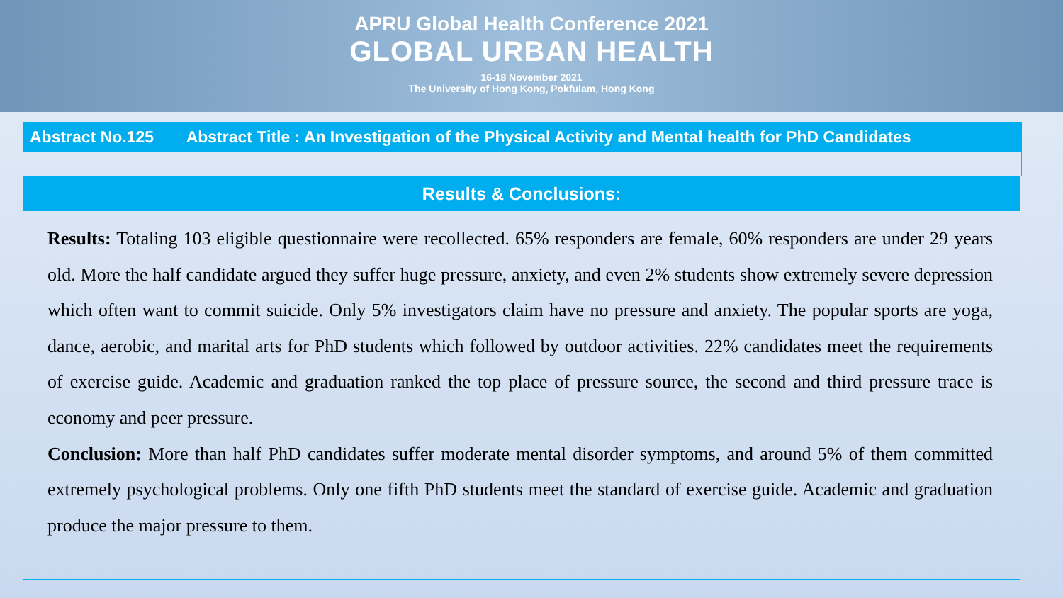APRU Global Health Conference 2021
GLOBAL URBAN HEALTH
16-18 November 2021
The University of Hong Kong, Pokfulam, Hong Kong
Abstract No.125 Abstract Title : An Investigation of the Physical Activity and Mental health for PhD Candidates
Results & Conclusions:
Results: Totaling 103 eligible questionnaire were recollected. 65% responders are female, 60% responders are under 29 years old. More the half candidate argued they suffer huge pressure, anxiety, and even 2% students show extremely severe depression which often want to commit suicide. Only 5% investigators claim have no pressure and anxiety. The popular sports are yoga, dance, aerobic, and marital arts for PhD students which followed by outdoor activities. 22% candidates meet the requirements of exercise guide. Academic and graduation ranked the top place of pressure source, the second and third pressure trace is economy and peer pressure.
Conclusion: More than half PhD candidates suffer moderate mental disorder symptoms, and around 5% of them committed extremely psychological problems. Only one fifth PhD students meet the standard of exercise guide. Academic and graduation produce the major pressure to them.